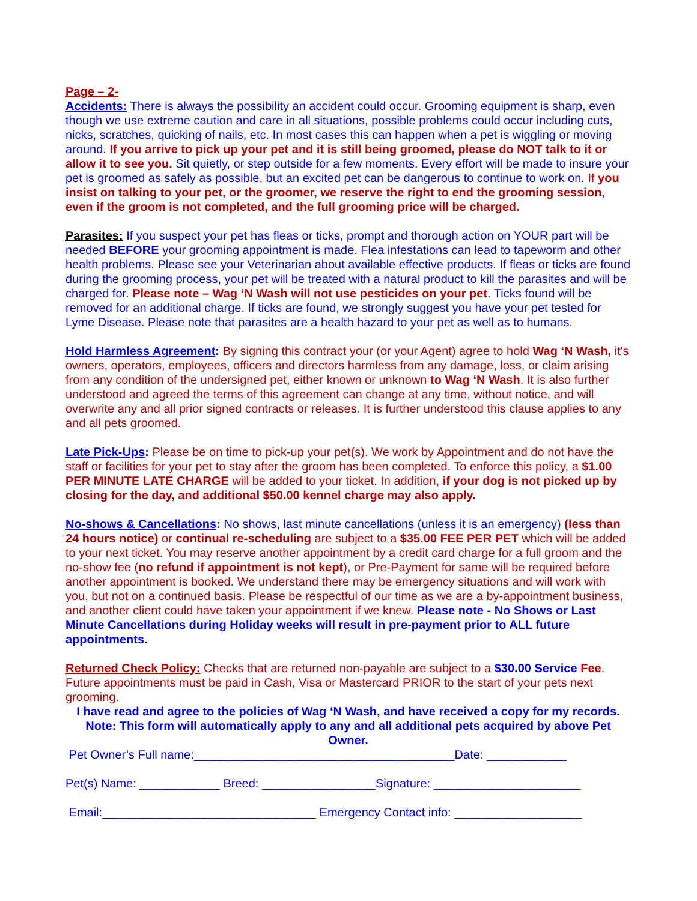Page – 2-
Accidents: There is always the possibility an accident could occur. Grooming equipment is sharp, even though we use extreme caution and care in all situations, possible problems could occur including cuts, nicks, scratches, quicking of nails, etc. In most cases this can happen when a pet is wiggling or moving around. If you arrive to pick up your pet and it is still being groomed, please do NOT talk to it or allow it to see you. Sit quietly, or step outside for a few moments. Every effort will be made to insure your pet is groomed as safely as possible, but an excited pet can be dangerous to continue to work on. If you insist on talking to your pet, or the groomer, we reserve the right to end the grooming session, even if the groom is not completed, and the full grooming price will be charged.
Parasites: If you suspect your pet has fleas or ticks, prompt and thorough action on YOUR part will be needed BEFORE your grooming appointment is made. Flea infestations can lead to tapeworm and other health problems. Please see your Veterinarian about available effective products. If fleas or ticks are found during the grooming process, your pet will be treated with a natural product to kill the parasites and will be charged for. Please note – Wag ‘N Wash will not use pesticides on your pet. Ticks found will be removed for an additional charge. If ticks are found, we strongly suggest you have your pet tested for Lyme Disease. Please note that parasites are a health hazard to your pet as well as to humans.
Hold Harmless Agreement: By signing this contract your (or your Agent) agree to hold Wag ‘N Wash, it's owners, operators, employees, officers and directors harmless from any damage, loss, or claim arising from any condition of the undersigned pet, either known or unknown to Wag ‘N Wash. It is also further understood and agreed the terms of this agreement can change at any time, without notice, and will overwrite any and all prior signed contracts or releases. It is further understood this clause applies to any and all pets groomed.
Late Pick-Ups: Please be on time to pick-up your pet(s). We work by Appointment and do not have the staff or facilities for your pet to stay after the groom has been completed. To enforce this policy, a $1.00 PER MINUTE LATE CHARGE will be added to your ticket. In addition, if your dog is not picked up by closing for the day, and additional $50.00 kennel charge may also apply.
No-shows & Cancellations: No shows, last minute cancellations (unless it is an emergency) (less than 24 hours notice) or continual re-scheduling are subject to a $35.00 FEE PER PET which will be added to your next ticket. You may reserve another appointment by a credit card charge for a full groom and the no-show fee (no refund if appointment is not kept), or Pre-Payment for same will be required before another appointment is booked. We understand there may be emergency situations and will work with you, but not on a continued basis. Please be respectful of our time as we are a by-appointment business, and another client could have taken your appointment if we knew. Please note - No Shows or Last Minute Cancellations during Holiday weeks will result in pre-payment prior to ALL future appointments.
Returned Check Policy: Checks that are returned non-payable are subject to a $30.00 Service Fee. Future appointments must be paid in Cash, Visa or Mastercard PRIOR to the start of your pets next grooming.
I have read and agree to the policies of Wag ‘N Wash, and have received a copy for my records. Note: This form will automatically apply to any and all additional pets acquired by above Pet Owner.
Pet Owner’s Full name:_______________________________________Date: ____________
Pet(s) Name: ____________ Breed: _________________Signature: ______________________
Email:________________________________ Emergency Contact info: ___________________